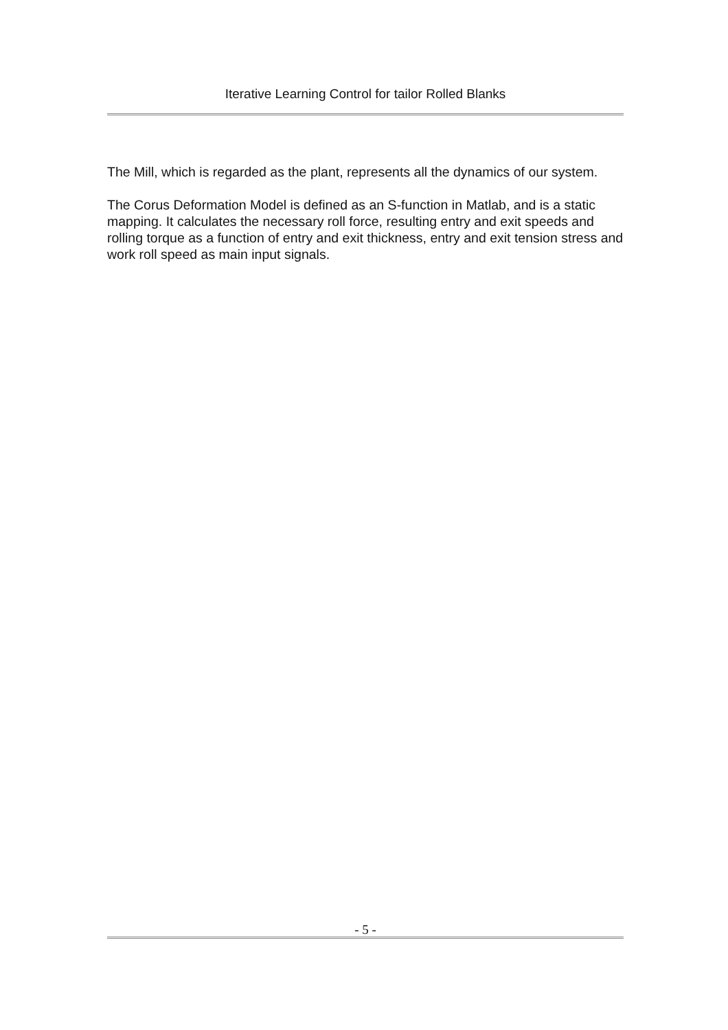Iterative Learning Control for tailor Rolled Blanks
The Mill, which is regarded as the plant, represents all the dynamics of our system.
The Corus Deformation Model is defined as an S-function in Matlab, and is a static mapping. It calculates the necessary roll force, resulting entry and exit speeds and rolling torque as a function of entry and exit thickness, entry and exit tension stress and work roll speed as main input signals.
- 5 -